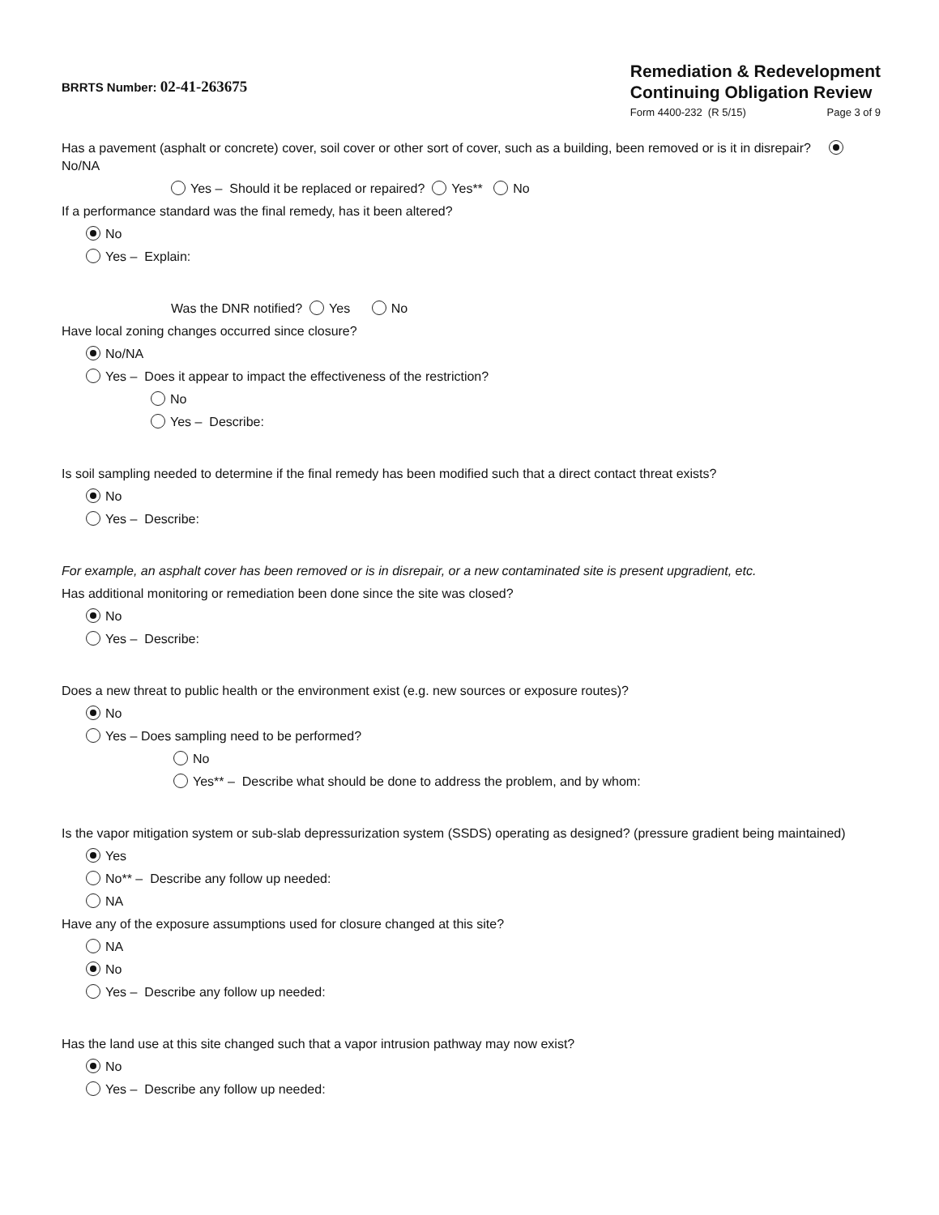BRRTS Number: 02-41-263675
Remediation & Redevelopment
Continuing Obligation Review
Form 4400-232 (R 5/15) Page 3 of 9
Has a pavement (asphalt or concrete) cover, soil cover or other sort of cover, such as a building, been removed or is it in disrepair? No/NA
Yes – Should it be replaced or repaired? Yes** No
If a performance standard was the final remedy, has it been altered?
No
Yes – Explain:
Was the DNR notified? Yes No
Have local zoning changes occurred since closure?
No/NA
Yes – Does it appear to impact the effectiveness of the restriction?
No
Yes – Describe:
Is soil sampling needed to determine if the final remedy has been modified such that a direct contact threat exists?
No
Yes – Describe:
For example, an asphalt cover has been removed or is in disrepair, or a new contaminated site is present upgradient, etc.
Has additional monitoring or remediation been done since the site was closed?
No
Yes – Describe:
Does a new threat to public health or the environment exist (e.g. new sources or exposure routes)?
No
Yes – Does sampling need to be performed?
No
Yes** – Describe what should be done to address the problem, and by whom:
Is the vapor mitigation system or sub-slab depressurization system (SSDS) operating as designed? (pressure gradient being maintained)
Yes
No** – Describe any follow up needed:
NA
Have any of the exposure assumptions used for closure changed at this site?
NA
No
Yes – Describe any follow up needed:
Has the land use at this site changed such that a vapor intrusion pathway may now exist?
No
Yes – Describe any follow up needed: